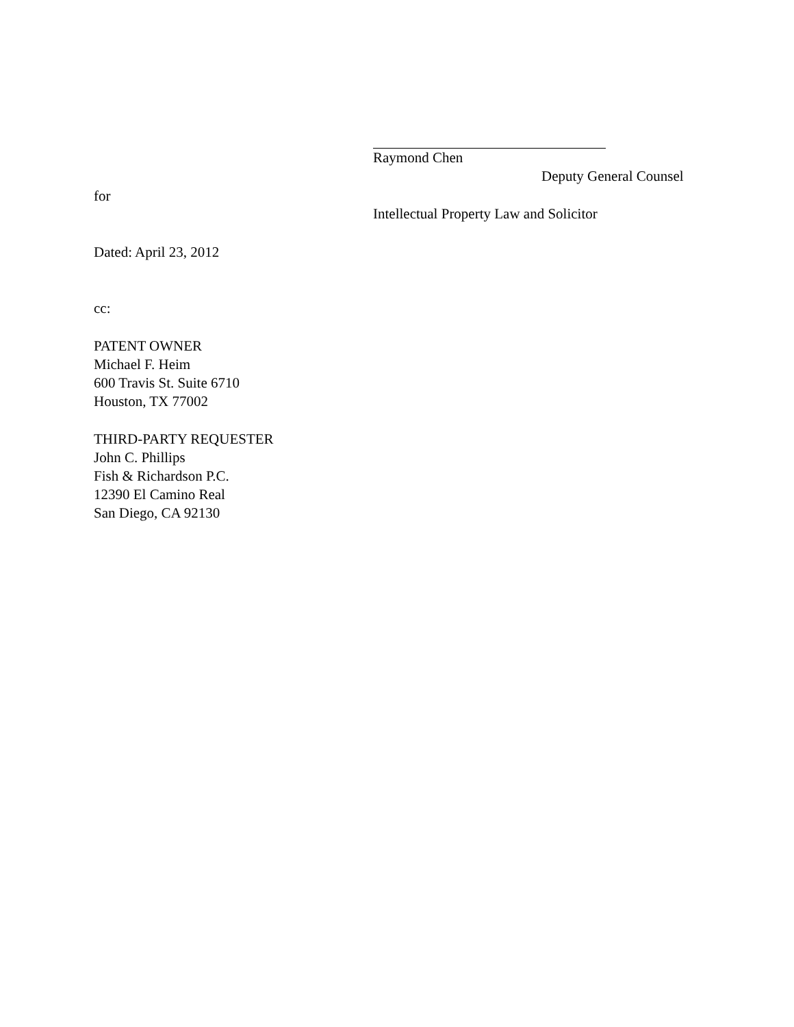Raymond Chen
Deputy General Counsel
Intellectual Property Law and Solicitor
for
Dated: April 23, 2012
cc:
PATENT OWNER
Michael F. Heim
600 Travis St. Suite 6710
Houston, TX 77002
THIRD-PARTY REQUESTER
John C. Phillips
Fish & Richardson P.C.
12390 El Camino Real
San Diego, CA 92130